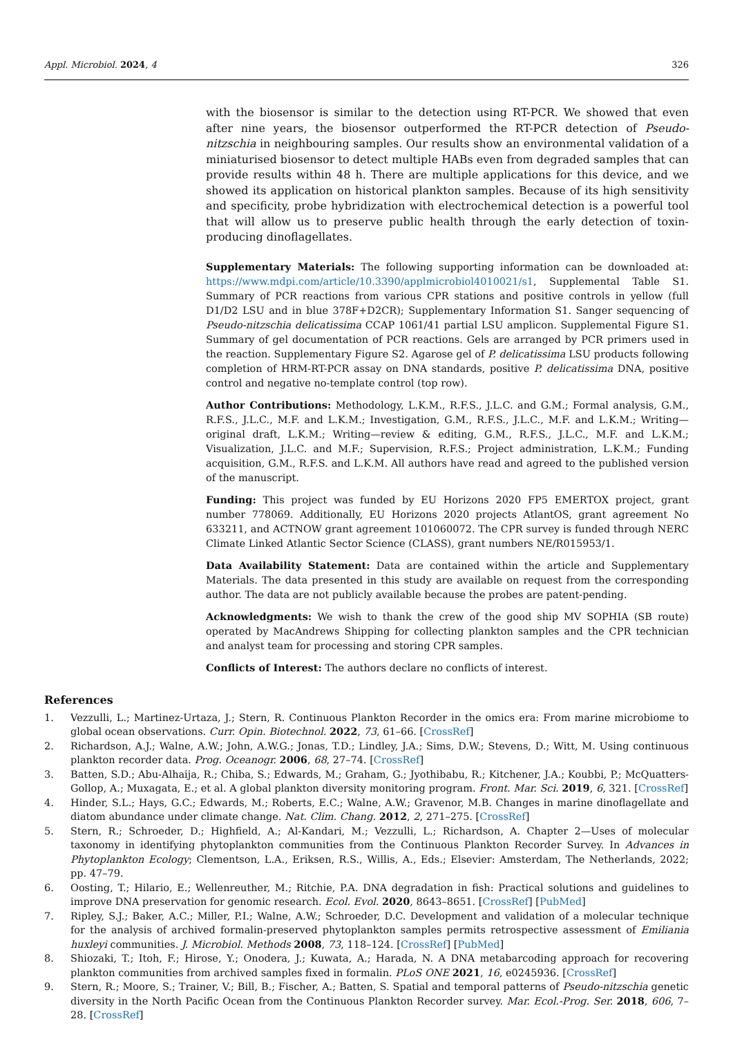Appl. Microbiol. 2024, 4 326
with the biosensor is similar to the detection using RT-PCR. We showed that even after nine years, the biosensor outperformed the RT-PCR detection of Pseudo-nitzschia in neighbouring samples. Our results show an environmental validation of a miniaturised biosensor to detect multiple HABs even from degraded samples that can provide results within 48 h. There are multiple applications for this device, and we showed its application on historical plankton samples. Because of its high sensitivity and specificity, probe hybridization with electrochemical detection is a powerful tool that will allow us to preserve public health through the early detection of toxin-producing dinoflagellates.
Supplementary Materials: The following supporting information can be downloaded at: https://www.mdpi.com/article/10.3390/applmicrobiol4010021/s1, Supplemental Table S1. Summary of PCR reactions from various CPR stations and positive controls in yellow (full D1/D2 LSU and in blue 378F+D2CR); Supplementary Information S1. Sanger sequencing of Pseudo-nitzschia delicatissima CCAP 1061/41 partial LSU amplicon. Supplemental Figure S1. Summary of gel documentation of PCR reactions. Gels are arranged by PCR primers used in the reaction. Supplementary Figure S2. Agarose gel of P. delicatissima LSU products following completion of HRM-RT-PCR assay on DNA standards, positive P. delicatissima DNA, positive control and negative no-template control (top row).
Author Contributions: Methodology, L.K.M., R.F.S., J.L.C. and G.M.; Formal analysis, G.M., R.F.S., J.L.C., M.F. and L.K.M.; Investigation, G.M., R.F.S., J.L.C., M.F. and L.K.M.; Writing—original draft, L.K.M.; Writing—review & editing, G.M., R.F.S., J.L.C., M.F. and L.K.M.; Visualization, J.L.C. and M.F.; Supervision, R.F.S.; Project administration, L.K.M.; Funding acquisition, G.M., R.F.S. and L.K.M. All authors have read and agreed to the published version of the manuscript.
Funding: This project was funded by EU Horizons 2020 FP5 EMERTOX project, grant number 778069. Additionally, EU Horizons 2020 projects AtlantOS, grant agreement No 633211, and ACTNOW grant agreement 101060072. The CPR survey is funded through NERC Climate Linked Atlantic Sector Science (CLASS), grant numbers NE/R015953/1.
Data Availability Statement: Data are contained within the article and Supplementary Materials. The data presented in this study are available on request from the corresponding author. The data are not publicly available because the probes are patent-pending.
Acknowledgments: We wish to thank the crew of the good ship MV SOPHIA (SB route) operated by MacAndrews Shipping for collecting plankton samples and the CPR technician and analyst team for processing and storing CPR samples.
Conflicts of Interest: The authors declare no conflicts of interest.
References
1. Vezzulli, L.; Martinez-Urtaza, J.; Stern, R. Continuous Plankton Recorder in the omics era: From marine microbiome to global ocean observations. Curr. Opin. Biotechnol. 2022, 73, 61–66. [CrossRef]
2. Richardson, A.J.; Walne, A.W.; John, A.W.G.; Jonas, T.D.; Lindley, J.A.; Sims, D.W.; Stevens, D.; Witt, M. Using continuous plankton recorder data. Prog. Oceanogr. 2006, 68, 27–74. [CrossRef]
3. Batten, S.D.; Abu-Alhaija, R.; Chiba, S.; Edwards, M.; Graham, G.; Jyothibabu, R.; Kitchener, J.A.; Koubbi, P.; McQuatters-Gollop, A.; Muxagata, E.; et al. A global plankton diversity monitoring program. Front. Mar. Sci. 2019, 6, 321. [CrossRef]
4. Hinder, S.L.; Hays, G.C.; Edwards, M.; Roberts, E.C.; Walne, A.W.; Gravenor, M.B. Changes in marine dinoflagellate and diatom abundance under climate change. Nat. Clim. Chang. 2012, 2, 271–275. [CrossRef]
5. Stern, R.; Schroeder, D.; Highfield, A.; Al-Kandari, M.; Vezzulli, L.; Richardson, A. Chapter 2—Uses of molecular taxonomy in identifying phytoplankton communities from the Continuous Plankton Recorder Survey. In Advances in Phytoplankton Ecology; Clementson, L.A., Eriksen, R.S., Willis, A., Eds.; Elsevier: Amsterdam, The Netherlands, 2022; pp. 47–79.
6. Oosting, T.; Hilario, E.; Wellenreuther, M.; Ritchie, P.A. DNA degradation in fish: Practical solutions and guidelines to improve DNA preservation for genomic research. Ecol. Evol. 2020, 8643–8651. [CrossRef] [PubMed]
7. Ripley, S.J.; Baker, A.C.; Miller, P.I.; Walne, A.W.; Schroeder, D.C. Development and validation of a molecular technique for the analysis of archived formalin-preserved phytoplankton samples permits retrospective assessment of Emiliania huxleyi communities. J. Microbiol. Methods 2008, 73, 118–124. [CrossRef] [PubMed]
8. Shiozaki, T.; Itoh, F.; Hirose, Y.; Onodera, J.; Kuwata, A.; Harada, N. A DNA metabarcoding approach for recovering plankton communities from archived samples fixed in formalin. PLoS ONE 2021, 16, e0245936. [CrossRef]
9. Stern, R.; Moore, S.; Trainer, V.; Bill, B.; Fischer, A.; Batten, S. Spatial and temporal patterns of Pseudo-nitzschia genetic diversity in the North Pacific Ocean from the Continuous Plankton Recorder survey. Mar. Ecol.-Prog. Ser. 2018, 606, 7–28. [CrossRef]